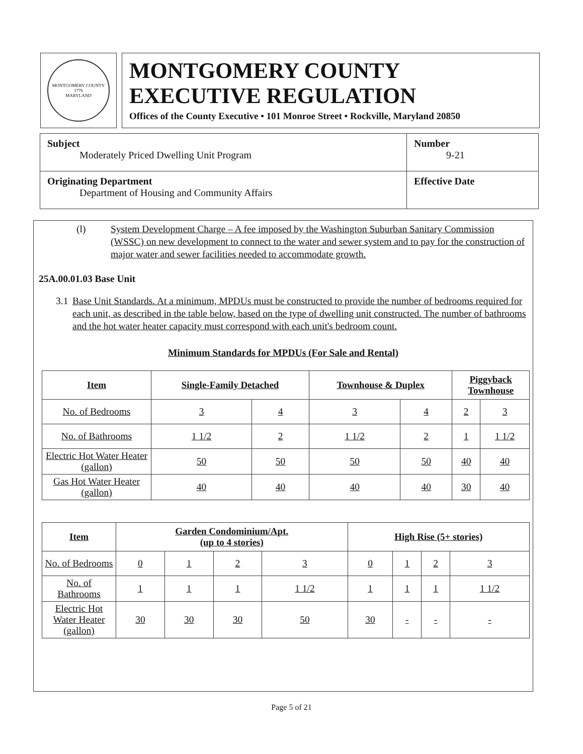MONTGOMERY COUNTY
1776
MARYLAND
MONTGOMERY COUNTY
EXECUTIVE REGULATION
Offices of the County Executive • 101 Monroe Street • Rockville, Maryland 20850
| Subject Moderately Priced Dwelling Unit Program | Number 9-21 |
| Originating Department Department of Housing and Community Affairs | Effective Date |
(l) System Development Charge – A fee imposed by the Washington Suburban Sanitary Commission (WSSC) on new development to connect to the water and sewer system and to pay for the construction of major water and sewer facilities needed to accommodate growth.
25A.00.01.03 Base Unit
3.1 Base Unit Standards. At a minimum, MPDUs must be constructed to provide the number of bedrooms required for each unit, as described in the table below, based on the type of dwelling unit constructed. The number of bathrooms and the hot water heater capacity must correspond with each unit's bedroom count.
Minimum Standards for MPDUs (For Sale and Rental)
| Item | Single-Family Detached | | Townhouse & Duplex | | Piggyback Townhouse | |
| --- | --- | --- | --- | --- | --- | --- |
| No. of Bedrooms | 3 | 4 | 3 | 4 | 2 | 3 |
| No. of Bathrooms | 1 1/2 | 2 | 1 1/2 | 2 | 1 | 1 1/2 |
| Electric Hot Water Heater (gallon) | 50 | 50 | 50 | 50 | 40 | 40 |
| Gas Hot Water Heater (gallon) | 40 | 40 | 40 | 40 | 30 | 40 |
| Item | Garden Condominium/Apt. (up to 4 stories) | | | | High Rise (5+ stories) | | | |
| --- | --- | --- | --- | --- | --- | --- | --- | --- |
| No. of Bedrooms | 0 | 1 | 2 | 3 | 0 | 1 | 2 | 3 |
| No. of Bathrooms | 1 | 1 | 1 | 1 1/2 | 1 | 1 | 1 | 1 1/2 |
| Electric Hot Water Heater (gallon) | 30 | 30 | 30 | 50 | 30 | - | - | - |
Page 5 of 21